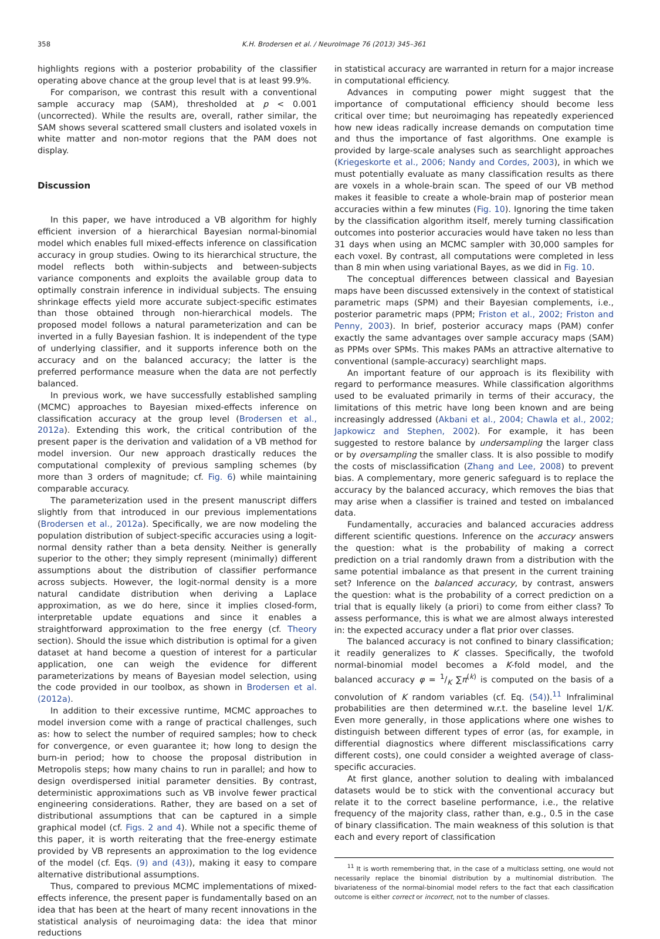358 K.H. Brodersen et al. / NeuroImage 76 (2013) 345–361
highlights regions with a posterior probability of the classifier operating above chance at the group level that is at least 99.9%.
For comparison, we contrast this result with a conventional sample accuracy map (SAM), thresholded at p < 0.001 (uncorrected). While the results are, overall, rather similar, the SAM shows several scattered small clusters and isolated voxels in white matter and non-motor regions that the PAM does not display.
Discussion
In this paper, we have introduced a VB algorithm for highly efficient inversion of a hierarchical Bayesian normal-binomial model which enables full mixed-effects inference on classification accuracy in group studies. Owing to its hierarchical structure, the model reflects both within-subjects and between-subjects variance components and exploits the available group data to optimally constrain inference in individual subjects. The ensuing shrinkage effects yield more accurate subject-specific estimates than those obtained through non-hierarchical models. The proposed model follows a natural parameterization and can be inverted in a fully Bayesian fashion. It is independent of the type of underlying classifier, and it supports inference both on the accuracy and on the balanced accuracy; the latter is the preferred performance measure when the data are not perfectly balanced.
In previous work, we have successfully established sampling (MCMC) approaches to Bayesian mixed-effects inference on classification accuracy at the group level (Brodersen et al., 2012a). Extending this work, the critical contribution of the present paper is the derivation and validation of a VB method for model inversion. Our new approach drastically reduces the computational complexity of previous sampling schemes (by more than 3 orders of magnitude; cf. Fig. 6) while maintaining comparable accuracy.
The parameterization used in the present manuscript differs slightly from that introduced in our previous implementations (Brodersen et al., 2012a). Specifically, we are now modeling the population distribution of subject-specific accuracies using a logit-normal density rather than a beta density. Neither is generally superior to the other; they simply represent (minimally) different assumptions about the distribution of classifier performance across subjects. However, the logit-normal density is a more natural candidate distribution when deriving a Laplace approximation, as we do here, since it implies closed-form, interpretable update equations and since it enables a straightforward approximation to the free energy (cf. Theory section). Should the issue which distribution is optimal for a given dataset at hand become a question of interest for a particular application, one can weigh the evidence for different parameterizations by means of Bayesian model selection, using the code provided in our toolbox, as shown in Brodersen et al. (2012a).
In addition to their excessive runtime, MCMC approaches to model inversion come with a range of practical challenges, such as: how to select the number of required samples; how to check for convergence, or even guarantee it; how long to design the burn-in period; how to choose the proposal distribution in Metropolis steps; how many chains to run in parallel; and how to design overdispersed initial parameter densities. By contrast, deterministic approximations such as VB involve fewer practical engineering considerations. Rather, they are based on a set of distributional assumptions that can be captured in a simple graphical model (cf. Figs. 2 and 4). While not a specific theme of this paper, it is worth reiterating that the free-energy estimate provided by VB represents an approximation to the log evidence of the model (cf. Eqs. (9) and (43)), making it easy to compare alternative distributional assumptions.
Thus, compared to previous MCMC implementations of mixed-effects inference, the present paper is fundamentally based on an idea that has been at the heart of many recent innovations in the statistical analysis of neuroimaging data: the idea that minor reductions
in statistical accuracy are warranted in return for a major increase in computational efficiency.
Advances in computing power might suggest that the importance of computational efficiency should become less critical over time; but neuroimaging has repeatedly experienced how new ideas radically increase demands on computation time and thus the importance of fast algorithms. One example is provided by large-scale analyses such as searchlight approaches (Kriegeskorte et al., 2006; Nandy and Cordes, 2003), in which we must potentially evaluate as many classification results as there are voxels in a whole-brain scan. The speed of our VB method makes it feasible to create a whole-brain map of posterior mean accuracies within a few minutes (Fig. 10). Ignoring the time taken by the classification algorithm itself, merely turning classification outcomes into posterior accuracies would have taken no less than 31 days when using an MCMC sampler with 30,000 samples for each voxel. By contrast, all computations were completed in less than 8 min when using variational Bayes, as we did in Fig. 10.
The conceptual differences between classical and Bayesian maps have been discussed extensively in the context of statistical parametric maps (SPM) and their Bayesian complements, i.e., posterior parametric maps (PPM; Friston et al., 2002; Friston and Penny, 2003). In brief, posterior accuracy maps (PAM) confer exactly the same advantages over sample accuracy maps (SAM) as PPMs over SPMs. This makes PAMs an attractive alternative to conventional (sample-accuracy) searchlight maps.
An important feature of our approach is its flexibility with regard to performance measures. While classification algorithms used to be evaluated primarily in terms of their accuracy, the limitations of this metric have long been known and are being increasingly addressed (Akbani et al., 2004; Chawla et al., 2002; Japkowicz and Stephen, 2002). For example, it has been suggested to restore balance by undersampling the larger class or by oversampling the smaller class. It is also possible to modify the costs of misclassification (Zhang and Lee, 2008) to prevent bias. A complementary, more generic safeguard is to replace the accuracy by the balanced accuracy, which removes the bias that may arise when a classifier is trained and tested on imbalanced data.
Fundamentally, accuracies and balanced accuracies address different scientific questions. Inference on the accuracy answers the question: what is the probability of making a correct prediction on a trial randomly drawn from a distribution with the same potential imbalance as that present in the current training set? Inference on the balanced accuracy, by contrast, answers the question: what is the probability of a correct prediction on a trial that is equally likely (a priori) to come from either class? To assess performance, this is what we are almost always interested in: the expected accuracy under a flat prior over classes.
The balanced accuracy is not confined to binary classification; it readily generalizes to K classes. Specifically, the twofold normal-binomial model becomes a K-fold model, and the balanced accuracy φ = 1/K ∑π<sup>(k)</sup> is computed on the basis of a convolution of K random variables (cf. Eq. (54)).<sup>11</sup> Infraliminal probabilities are then determined w.r.t. the baseline level 1/K. Even more generally, in those applications where one wishes to distinguish between different types of error (as, for example, in differential diagnostics where different misclassifications carry different costs), one could consider a weighted average of class-specific accuracies.
At first glance, another solution to dealing with imbalanced datasets would be to stick with the conventional accuracy but relate it to the correct baseline performance, i.e., the relative frequency of the majority class, rather than, e.g., 0.5 in the case of binary classification. The main weakness of this solution is that each and every report of classification
<sup>11</sup> It is worth remembering that, in the case of a multiclass setting, one would not necessarily replace the binomial distribution by a multinomial distribution. The bivariateness of the normal-binomial model refers to the fact that each classification outcome is either correct or incorrect, not to the number of classes.